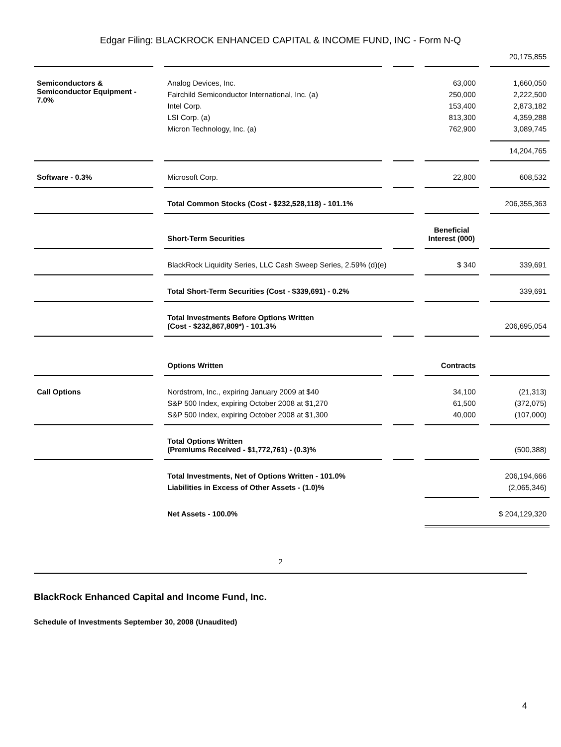Edgar Filing: BLACKROCK ENHANCED CAPITAL & INCOME FUND, INC - Form N-Q
| | | | | 20,175,855 |
| Semiconductors & Semiconductor Equipment - 7.0% | Analog Devices, Inc. | | 63,000 | 1,660,050 |
| | Fairchild Semiconductor International, Inc. (a) | | 250,000 | 2,222,500 |
| | Intel Corp. | | 153,400 | 2,873,182 |
| | LSI Corp. (a) | | 813,300 | 4,359,288 |
| | Micron Technology, Inc. (a) | | 762,900 | 3,089,745 |
| | | | | 14,204,765 |
| Software - 0.3% | Microsoft Corp. | | 22,800 | 608,532 |
| | Total Common Stocks (Cost - $232,528,118) - 101.1% | | | 206,355,363 |
| | Short-Term Securities | | Beneficial Interest (000) | |
| | BlackRock Liquidity Series, LLC Cash Sweep Series, 2.59% (d)(e) | | $ 340 | 339,691 |
| | Total Short-Term Securities (Cost - $339,691) - 0.2% | | | 339,691 |
| | Total Investments Before Options Written (Cost - $232,867,809*) - 101.3% | | | 206,695,054 |
| | Options Written | | Contracts | |
| Call Options | Nordstrom, Inc., expiring January 2009 at $40 | | 34,100 | (21,313) |
| | S&P 500 Index, expiring October 2008 at $1,270 | | 61,500 | (372,075) |
| | S&P 500 Index, expiring October 2008 at $1,300 | | 40,000 | (107,000) |
| | Total Options Written (Premiums Received - $1,772,761) - (0.3)% | | | (500,388) |
| | Total Investments, Net of Options Written - 101.0% | | | 206,194,666 |
| | Liabilities in Excess of Other Assets - (1.0)% | | | (2,065,346) |
| | Net Assets - 100.0% | | | $ 204,129,320 |
2
BlackRock Enhanced Capital and Income Fund, Inc.
Schedule of Investments September 30, 2008 (Unaudited)
4